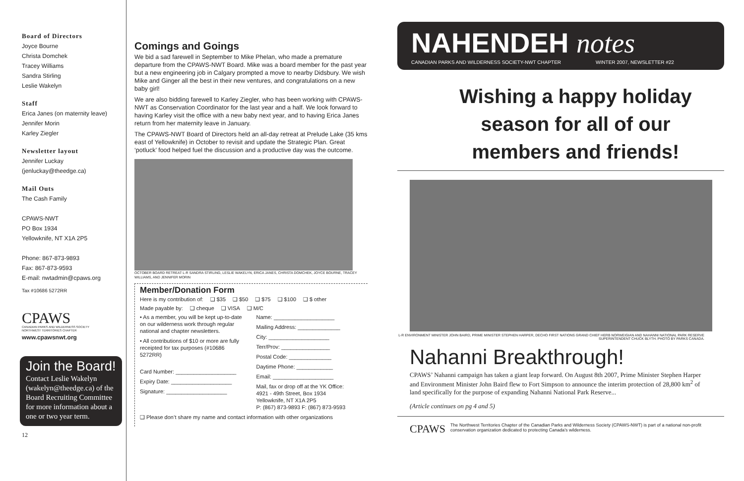Board of Directors
Joyce Bourne
Christa Domchek
Tracey Williams
Sandra Stirling
Leslie Wakelyn
Staff
Erica Janes (on maternity leave)
Jennifer Morin
Karley Ziegler
Newsletter layout
Jennifer Luckay
(jenluckay@theedge.ca)
Mail Outs
The Cash Family
CPAWS-NWT
PO Box 1934
Yellowknife, NT X1A 2P5
Phone: 867-873-9893
Fax: 867-873-9593
E-mail: nwtadmin@cpaws.org
Tax #10686 5272RR
CPAWS
CANADIAN PARKS AND WILDERNESS SOCIETY
NORTHWEST TERRITORIES CHAPTER
www.cpawsnwt.org
Join the Board!
Contact Leslie Wakelyn (wakelyn@theedge.ca) of the Board Recruiting Committee for more information about a one or two year term.
12
Comings and Goings
We bid a sad farewell in September to Mike Phelan, who made a premature departure from the CPAWS-NWT Board. Mike was a board member for the past year but a new engineering job in Calgary prompted a move to nearby Didsbury. We wish Mike and Ginger all the best in their new ventures, and congratulations on a new baby girl!
We are also bidding farewell to Karley Ziegler, who has been working with CPAWS-NWT as Conservation Coordinator for the last year and a half. We look forward to having Karley visit the office with a new baby next year, and to having Erica Janes return from her maternity leave in January.
The CPAWS-NWT Board of Directors held an all-day retreat at Prelude Lake (35 kms east of Yellowknife) in October to revisit and update the Strategic Plan. Great ‘potluck’ food helped fuel the discussion and a productive day was the outcome.
OCTOBER BOARD RETREAT L-R SANDRA STIRLING, LESLIE WAKELYN, ERICA JANES, CHRISTA DOMCHEK, JOYCE BOURNE, TRACEY WILLIAMS, AND JENNIFER MORIN
Member/Donation Form
Here is my contribution of: ❑ $35 ❑ $50 ❑ $75 ❑ $100 ❑ $ other
Made payable by: ❑ cheque ❑ VISA ❑ M/C
• As a member, you will be kept up-to-date on our wilderness work through regular national and chapter newsletters.
• All contributions of $10 or more are fully receipted for tax purposes (#10686 5272RR)
Card Number: ____________________
Expiry Date: ____________________
Signature: ____________________
Name: ____________________
Mailing Address: ______________
City: ____________________
Terr/Prov: ________________
Postal Code: ______________
Daytime Phone: ____________
Email: ____________________
Mail, fax or drop off at the YK Office:
4921 - 49th Street, Box 1934
Yellowknife, NT X1A 2P5
P: (867) 873-9893 F: (867) 873-9593
❑ Please don’t share my name and contact information with other organizations
NAHENDEH notes
CANADIAN PARKS AND WILDERNESS SOCIETY-NWT CHAPTER WINTER 2007, NEWSLETTER #22
Wishing a happy holiday
season for all of our
members and friends!
L-R ENVIRONMENT MINISTER JOHN BAIRD, PRIME MINISTER STEPHEN HARPER, DECHO FIRST NATIONS GRAND CHIEF HERB NORWEIGIAN AND NAHANNI NATIONAL PARK RESERVE SUPERINTENDENT CHUCK BLYTH. PHOTO BY PARKS CANADA.
Nahanni Breakthrough!
CPAWS’ Nahanni campaign has taken a giant leap forward. On August 8th 2007, Prime Minister Stephen Harper and Environment Minister John Baird flew to Fort Simpson to announce the interim protection of 28,800 km<sup>2</sup> of land specifically for the purpose of expanding Nahanni National Park Reserve...
(Article continues on pg 4 and 5)
CPAWS The Northwest Territories Chapter of the Canadian Parks and Wilderness Society (CPAWS-NWT) is part of a national non-profit conservation organization dedicated to protecting Canada’s wilderness.